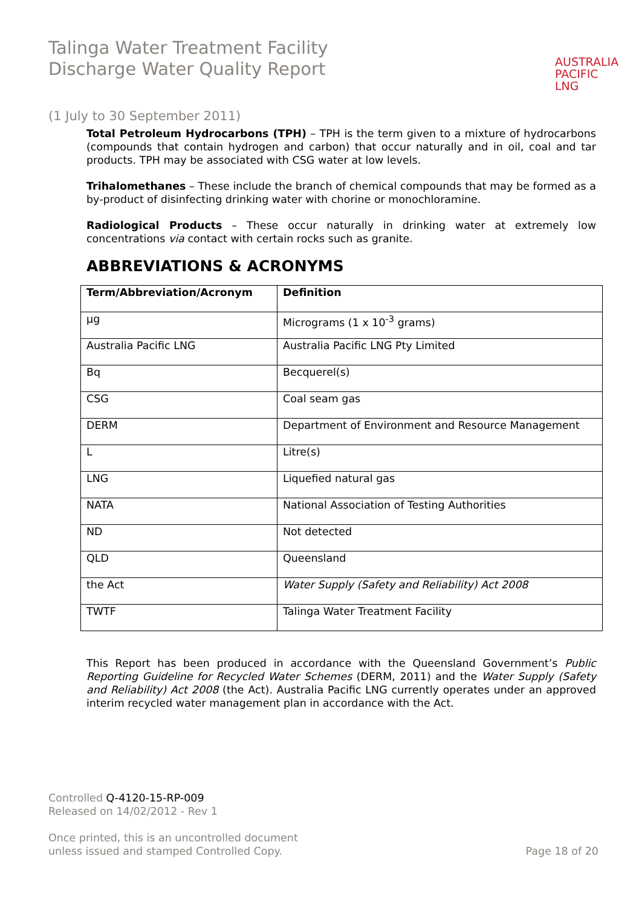Talinga Water Treatment Facility
Discharge Water Quality Report
AUSTRALIA
PACIFIC
LNG
(1 July to 30 September 2011)
Total Petroleum Hydrocarbons (TPH) – TPH is the term given to a mixture of hydrocarbons (compounds that contain hydrogen and carbon) that occur naturally and in oil, coal and tar products. TPH may be associated with CSG water at low levels.
Trihalomethanes – These include the branch of chemical compounds that may be formed as a by-product of disinfecting drinking water with chorine or monochloramine.
Radiological Products – These occur naturally in drinking water at extremely low concentrations via contact with certain rocks such as granite.
ABBREVIATIONS & ACRONYMS
| Term/Abbreviation/Acronym | Definition |
| --- | --- |
| µg | Micrograms (1 x 10<sup>-3</sup> grams) |
| Australia Pacific LNG | Australia Pacific LNG Pty Limited |
| Bq | Becquerel(s) |
| CSG | Coal seam gas |
| DERM | Department of Environment and Resource Management |
| L | Litre(s) |
| LNG | Liquefied natural gas |
| NATA | National Association of Testing Authorities |
| ND | Not detected |
| QLD | Queensland |
| the Act | Water Supply (Safety and Reliability) Act 2008 |
| TWTF | Talinga Water Treatment Facility |
This Report has been produced in accordance with the Queensland Government’s Public Reporting Guideline for Recycled Water Schemes (DERM, 2011) and the Water Supply (Safety and Reliability) Act 2008 (the Act). Australia Pacific LNG currently operates under an approved interim recycled water management plan in accordance with the Act.
Controlled Q-4120-15-RP-009
Released on 14/02/2012 - Rev 1
Once printed, this is an uncontrolled document
unless issued and stamped Controlled Copy.
Page 18 of 20